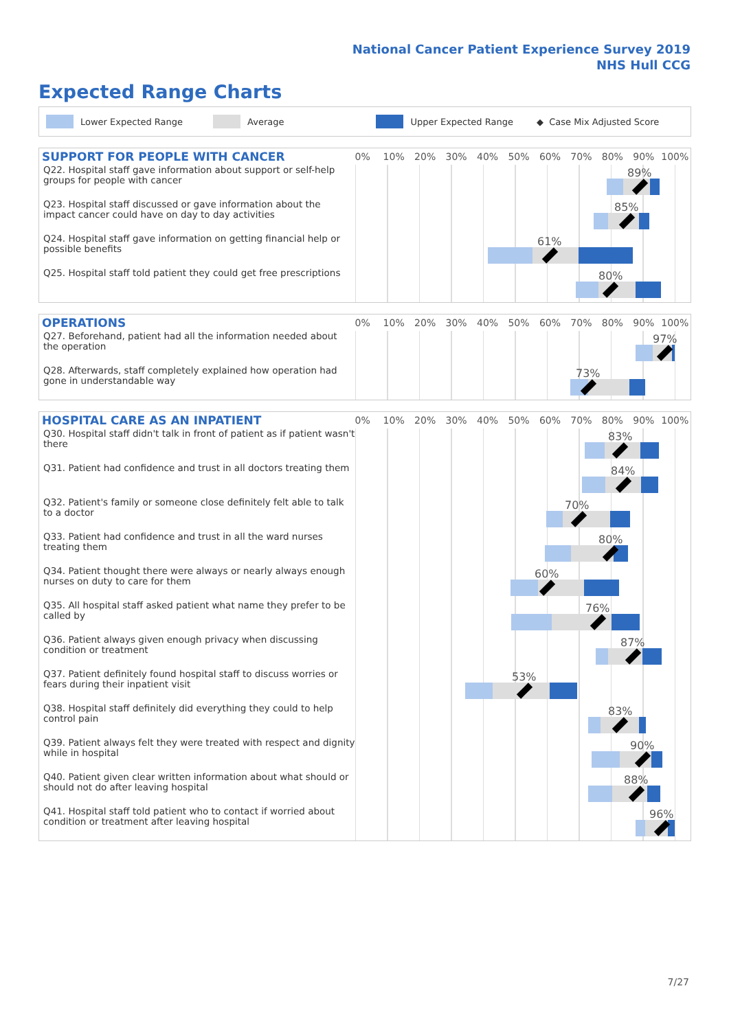National Cancer Patient Experience Survey 2019
NHS Hull CCG
Expected Range Charts
Lower Expected Range Average Upper Expected Range ◆ Case Mix Adjusted Score
| SUPPORT FOR PEOPLE WITH CANCER | 0% 10% 20% 30% 40% 50% 60% 70% 80% 90% 100% |
| --- | --- |
| Q22. Hospital staff gave information about support or self-help groups for people with cancer | 89% |
| Q23. Hospital staff discussed or gave information about the impact cancer could have on day to day activities | 85% |
| Q24. Hospital staff gave information on getting financial help or possible benefits | 61% |
| Q25. Hospital staff told patient they could get free prescriptions | 80% |
| OPERATIONS | 0% 10% 20% 30% 40% 50% 60% 70% 80% 90% 100% |
| --- | --- |
| Q27. Beforehand, patient had all the information needed about the operation | 97% |
| Q28. Afterwards, staff completely explained how operation had gone in understandable way | 73% |
| HOSPITAL CARE AS AN INPATIENT | 0% 10% 20% 30% 40% 50% 60% 70% 80% 90% 100% |
| --- | --- |
| Q30. Hospital staff didn't talk in front of patient as if patient wasn't there | 83% |
| Q31. Patient had confidence and trust in all doctors treating them | 84% |
| Q32. Patient's family or someone close definitely felt able to talk to a doctor | 70% |
| Q33. Patient had confidence and trust in all the ward nurses treating them | 80% |
| Q34. Patient thought there were always or nearly always enough nurses on duty to care for them | 60% |
| Q35. All hospital staff asked patient what name they prefer to be called by | 76% |
| Q36. Patient always given enough privacy when discussing condition or treatment | 87% |
| Q37. Patient definitely found hospital staff to discuss worries or fears during their inpatient visit | 53% |
| Q38. Hospital staff definitely did everything they could to help control pain | 83% |
| Q39. Patient always felt they were treated with respect and dignity while in hospital | 90% |
| Q40. Patient given clear written information about what should or should not do after leaving hospital | 88% |
| Q41. Hospital staff told patient who to contact if worried about condition or treatment after leaving hospital | 96% |
7/27